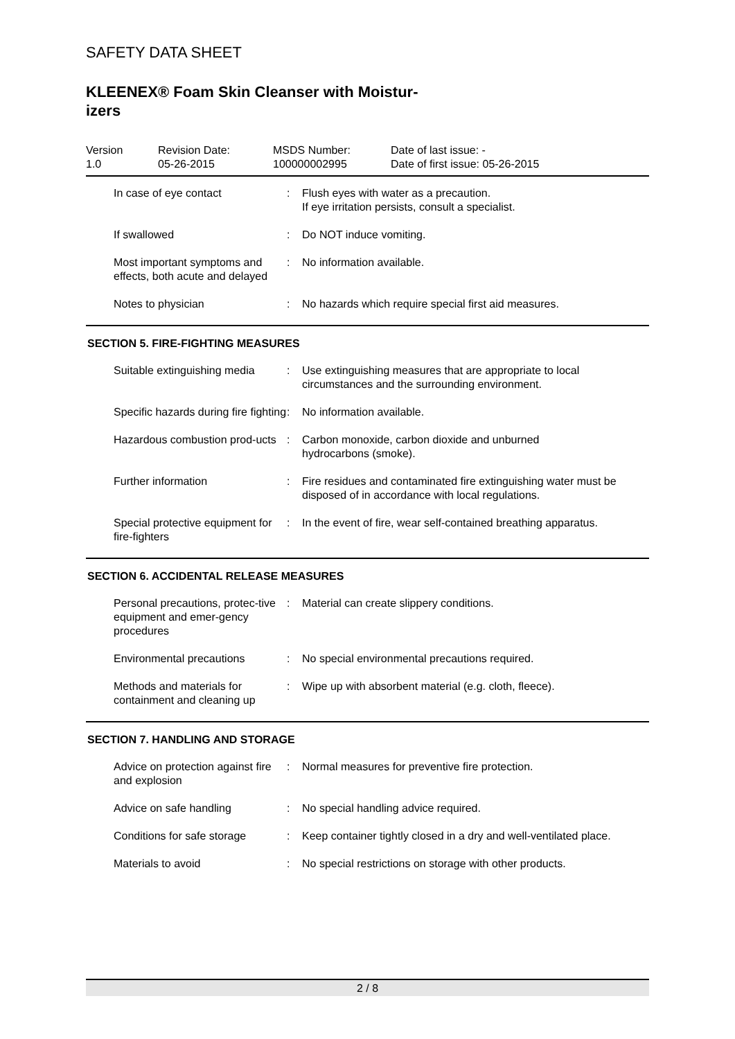SAFETY DATA SHEET
KLEENEX® Foam Skin Cleanser with Moistur-
izers
| Version 1.0 | Revision Date: 05-26-2015 | MSDS Number: 100000002995 | Date of last issue: - Date of first issue: 05-26-2015 |
| In case of eye contact | : | Flush eyes with water as a precaution. If eye irritation persists, consult a specialist. |
| If swallowed | : | Do NOT induce vomiting. |
| Most important symptoms and effects, both acute and delayed | : | No information available. |
| Notes to physician | : | No hazards which require special first aid measures. |
SECTION 5. FIRE-FIGHTING MEASURES
| Suitable extinguishing media | : | Use extinguishing measures that are appropriate to local circumstances and the surrounding environment. |
| Specific hazards during fire fighting | : | No information available. |
| Hazardous combustion prod-ucts | : | Carbon monoxide, carbon dioxide and unburned hydrocarbons (smoke). |
| Further information | : | Fire residues and contaminated fire extinguishing water must be disposed of in accordance with local regulations. |
| Special protective equipment for fire-fighters | : | In the event of fire, wear self-contained breathing apparatus. |
SECTION 6. ACCIDENTAL RELEASE MEASURES
| Personal precautions, protec-tive equipment and emer-gency procedures | : | Material can create slippery conditions. |
| Environmental precautions | : | No special environmental precautions required. |
| Methods and materials for containment and cleaning up | : | Wipe up with absorbent material (e.g. cloth, fleece). |
SECTION 7. HANDLING AND STORAGE
| Advice on protection against fire and explosion | : | Normal measures for preventive fire protection. |
| Advice on safe handling | : | No special handling advice required. |
| Conditions for safe storage | : | Keep container tightly closed in a dry and well-ventilated place. |
| Materials to avoid | : | No special restrictions on storage with other products. |
2 / 8